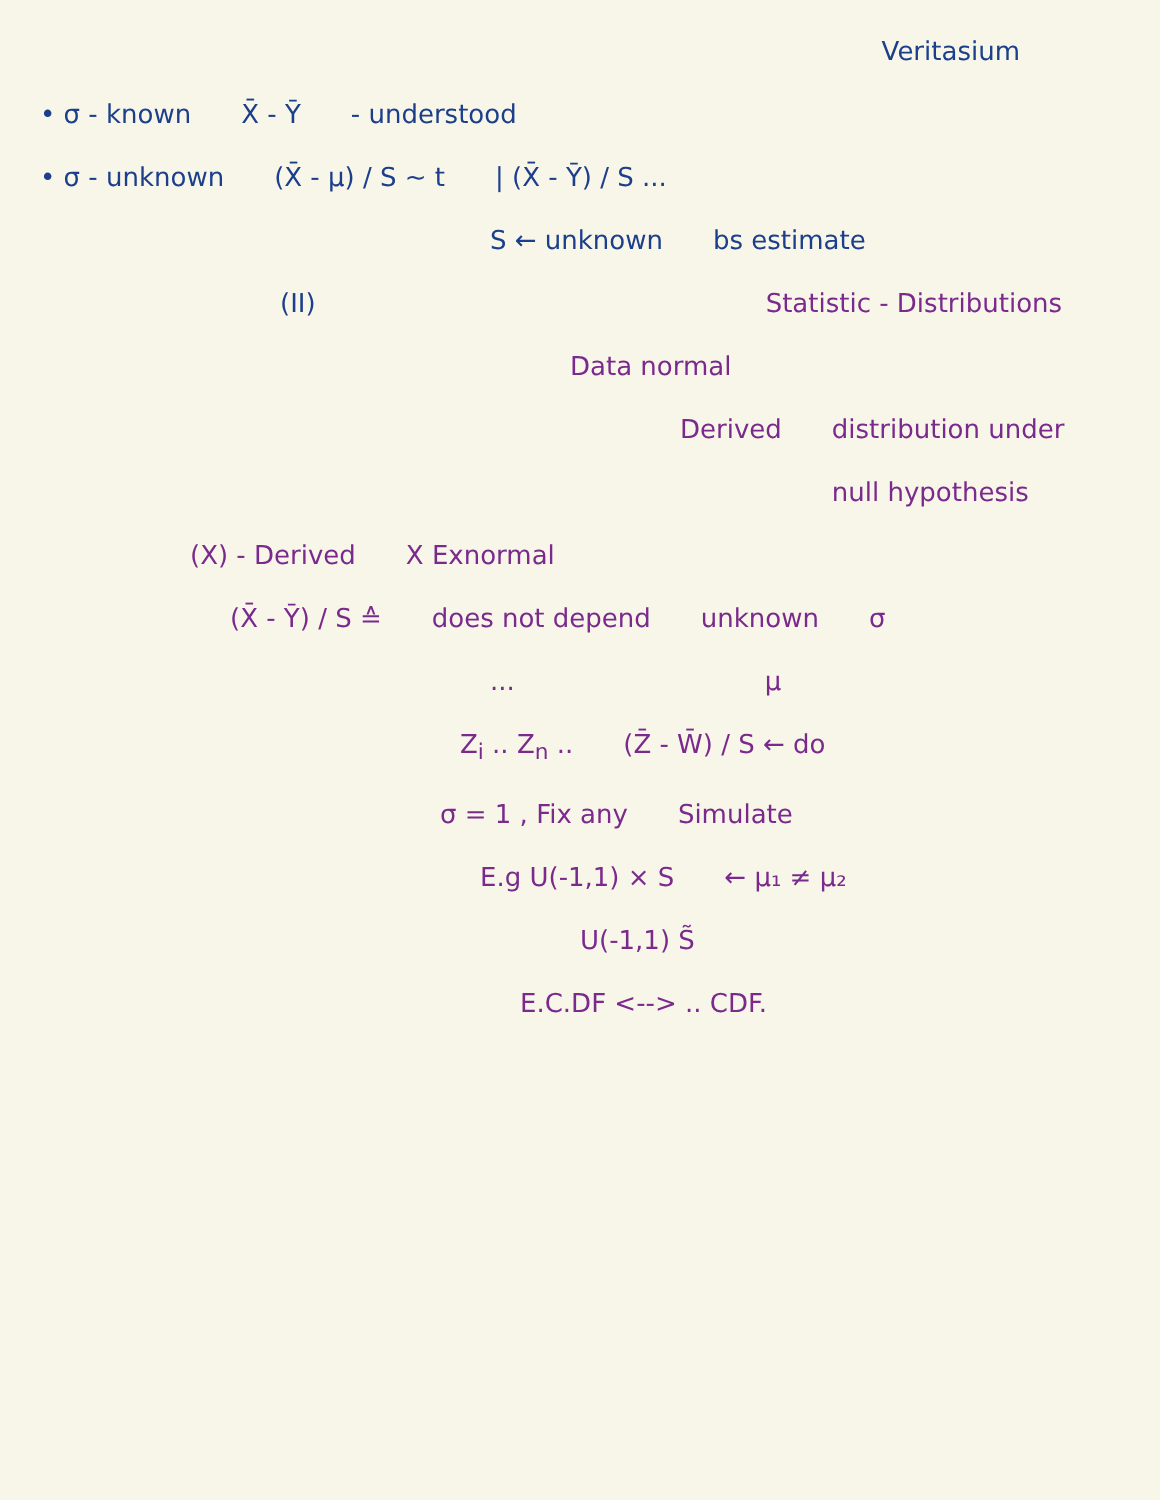Veritasium
• σ - known X̄ - Ȳ - understood
• σ - unknown (X̄ - μ) / S ~ t | (X̄ - Ȳ) / S ...
S ← unknown bs estimate
(II) Statistic - Distributions
Data normal
Derived distribution under null hypothesis
(X) - Derived X Exnormal
(X̄ - Ȳ) / S ≙ does not depend unknown σ
... μ
Z<sub>i</sub> .. Z<sub>n</sub> .. (Z̄ - W̄) / S ← do
σ = 1 , Fix any Simulate
E.g U(-1,1) × S ← μ₁ ≠ μ₂
U(-1,1) S̃
E.C.DF <--> .. CDF.